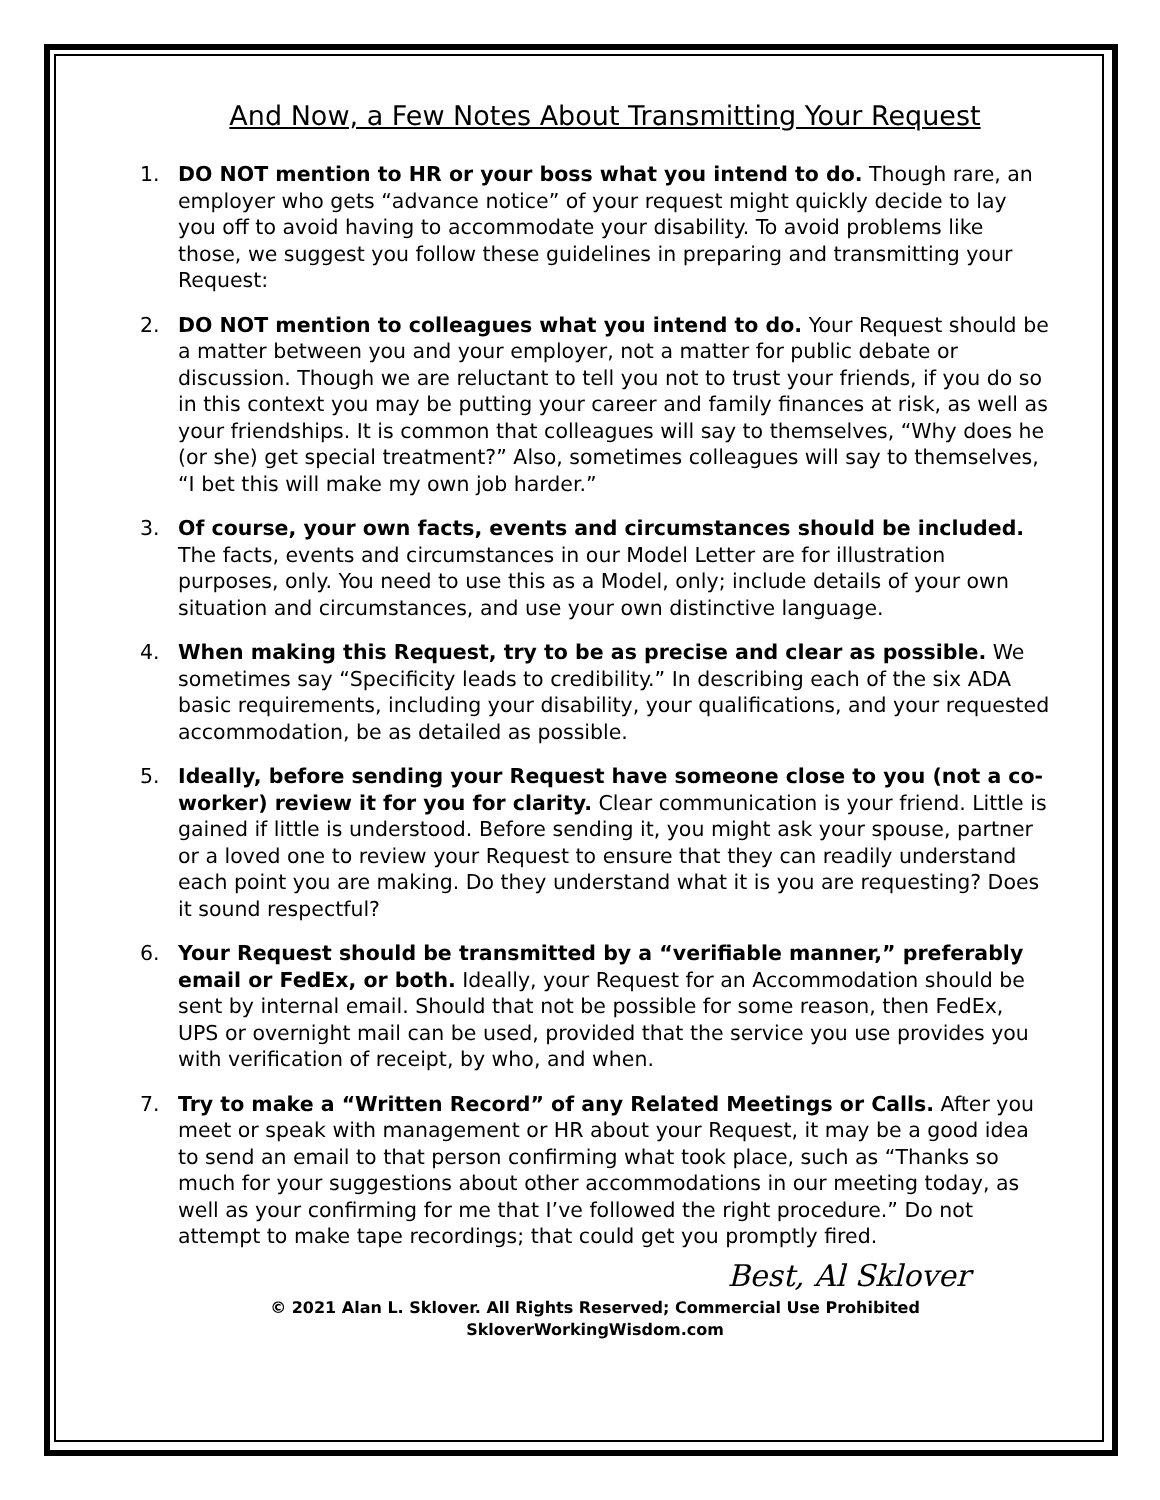And Now, a Few Notes About Transmitting Your Request
1. DO NOT mention to HR or your boss what you intend to do. Though rare, an employer who gets “advance notice” of your request might quickly decide to lay you off to avoid having to accommodate your disability. To avoid problems like those, we suggest you follow these guidelines in preparing and transmitting your Request:
2. DO NOT mention to colleagues what you intend to do. Your Request should be a matter between you and your employer, not a matter for public debate or discussion. Though we are reluctant to tell you not to trust your friends, if you do so in this context you may be putting your career and family finances at risk, as well as your friendships. It is common that colleagues will say to themselves, “Why does he (or she) get special treatment?” Also, sometimes colleagues will say to themselves, “I bet this will make my own job harder.”
3. Of course, your own facts, events and circumstances should be included. The facts, events and circumstances in our Model Letter are for illustration purposes, only. You need to use this as a Model, only; include details of your own situation and circumstances, and use your own distinctive language.
4. When making this Request, try to be as precise and clear as possible. We sometimes say “Specificity leads to credibility.” In describing each of the six ADA basic requirements, including your disability, your qualifications, and your requested accommodation, be as detailed as possible.
5. Ideally, before sending your Request have someone close to you (not a co-worker) review it for you for clarity. Clear communication is your friend. Little is gained if little is understood. Before sending it, you might ask your spouse, partner or a loved one to review your Request to ensure that they can readily understand each point you are making. Do they understand what it is you are requesting? Does it sound respectful?
6. Your Request should be transmitted by a “verifiable manner,” preferably email or FedEx, or both. Ideally, your Request for an Accommodation should be sent by internal email. Should that not be possible for some reason, then FedEx, UPS or overnight mail can be used, provided that the service you use provides you with verification of receipt, by who, and when.
7. Try to make a “Written Record” of any Related Meetings or Calls. After you meet or speak with management or HR about your Request, it may be a good idea to send an email to that person confirming what took place, such as “Thanks so much for your suggestions about other accommodations in our meeting today, as well as your confirming for me that I’ve followed the right procedure.” Do not attempt to make tape recordings; that could get you promptly fired.
Best, Al Sklover
© 2021 Alan L. Sklover. All Rights Reserved; Commercial Use Prohibited
SkloverWorkingWisdom.com